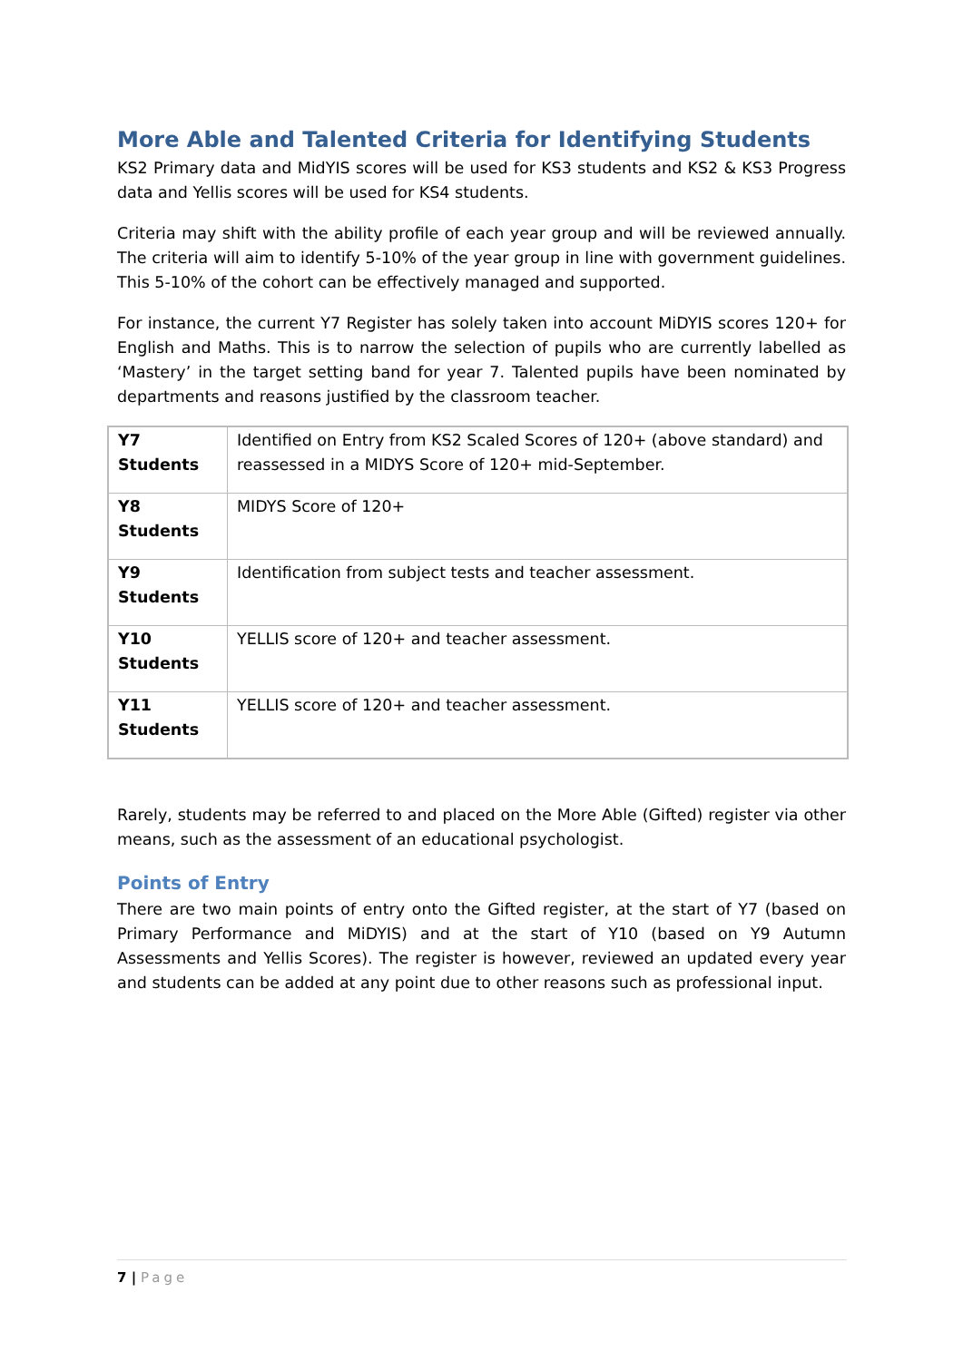More Able and Talented Criteria for Identifying Students
KS2 Primary data and MidYIS scores will be used for KS3 students and KS2 & KS3 Progress data and Yellis scores will be used for KS4 students.
Criteria may shift with the ability profile of each year group and will be reviewed annually. The criteria will aim to identify 5-10% of the year group in line with government guidelines. This 5-10% of the cohort can be effectively managed and supported.
For instance, the current Y7 Register has solely taken into account MiDYIS scores 120+ for English and Maths. This is to narrow the selection of pupils who are currently labelled as ‘Mastery’ in the target setting band for year 7. Talented pupils have been nominated by departments and reasons justified by the classroom teacher.
| Y7 Students | Identified on Entry from KS2 Scaled Scores of 120+ (above standard) and reassessed in a MIDYS Score of 120+ mid-September. |
| Y8 Students | MIDYS Score of 120+ |
| Y9 Students | Identification from subject tests and teacher assessment. |
| Y10 Students | YELLIS score of 120+ and teacher assessment. |
| Y11 Students | YELLIS score of 120+ and teacher assessment. |
Rarely, students may be referred to and placed on the More Able (Gifted) register via other means, such as the assessment of an educational psychologist.
Points of Entry
There are two main points of entry onto the Gifted register, at the start of Y7 (based on Primary Performance and MiDYIS) and at the start of Y10 (based on Y9 Autumn Assessments and Yellis Scores). The register is however, reviewed an updated every year and students can be added at any point due to other reasons such as professional input.
7 | Page